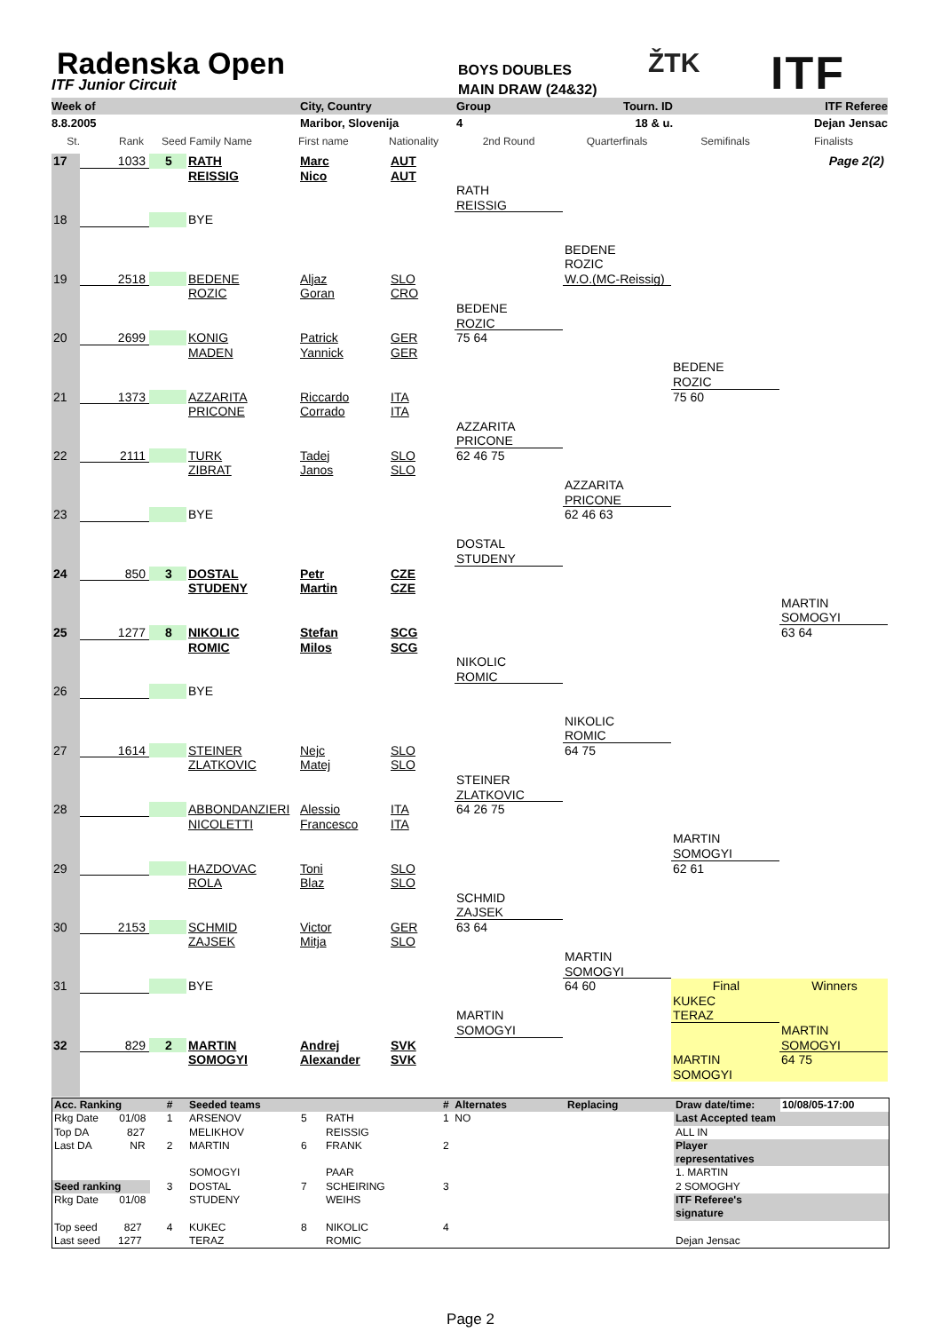Radenska Open
ITF Junior Circuit
BOYS DOUBLES
MAIN DRAW (24&32)
ŽTK ITF
Week of
City, Country
Group
Tourn. ID
ITF Referee
8.8.2005
Maribor, Slovenija
4
18 & u.
Dejan Jensac
St.
Rank
Seed
Family Name
First name
Nationality
2nd Round
Quarterfinals
Semifinals
Finalists
17
1033
5
RATH
Marc
AUT
Page 2(2)
REISSIG
Nico
AUT
RATH
REISSIG
18
BYE
BEDENE
ROZIC
W.O.(MC-Reissig)
19
2518
BEDENE
Aljaz
SLO
ROZIC
Goran
CRO
BEDENE
ROZIC
20
2699
KONIG
Patrick
GER
75 64
MADEN
Yannick
GER
BEDENE
ROZIC
21
1373
AZZARITA
Riccardo
ITA
75 60
PRICONE
Corrado
ITA
AZZARITA
PRICONE
22
2111
TURK
Tadej
SLO
62 46 75
ZIBRAT
Janos
SLO
AZZARITA
PRICONE
23
BYE
62 46 63
DOSTAL
STUDENY
24
850
3
DOSTAL
Petr
CZE
STUDENY
Martin
CZE
MARTIN
SOMOGYI
25
1277
8
NIKOLIC
Stefan
SCG
63 64
ROMIC
Milos
SCG
NIKOLIC
ROMIC
26
BYE
NIKOLIC
ROMIC
27
1614
STEINER
Nejc
SLO
64 75
ZLATKOVIC
Matej
SLO
STEINER
ZLATKOVIC
28
ABBONDANZIERI
Alessio
ITA
64 26 75
NICOLETTI
Francesco
ITA
MARTIN
SOMOGYI
29
HAZDOVAC
Toni
SLO
62 61
ROLA
Blaz
SLO
SCHMID
ZAJSEK
30
2153
SCHMID
Victor
GER
63 64
ZAJSEK
Mitja
SLO
MARTIN
SOMOGYI
31
BYE
64 60
Final
Winners
KUKEC
TERAZ
MARTIN
SOMOGYI
MARTIN
32
829
2
MARTIN
Andrej
SVK
SOMOGYI
SOMOGYI
Alexander
SVK
MARTIN
64 75
SOMOGYI
Acc. Ranking
#
Seeded teams
# Alternates
Replacing
Draw date/time:
10/08/05-17:00
Rkg Date 01/08
1
ARSENOV
5
RATH
1 NO
Last Accepted team
Top DA 827
MELIKHOV
REISSIG
ALL IN
Last DA NR
2
MARTIN
6
FRANK
2
Player representatives
SOMOGYI
PAAR
1. MARTIN
Seed ranking
3
DOSTAL
7
SCHEIRING
3
2 SOMOGHY
Rkg Date 01/08
STUDENY
WEIHS
ITF Referee's signature
Top seed 827
4
KUKEC
8
NIKOLIC
4
Last seed 1277
TERAZ
ROMIC
Dejan Jensac
Page 2